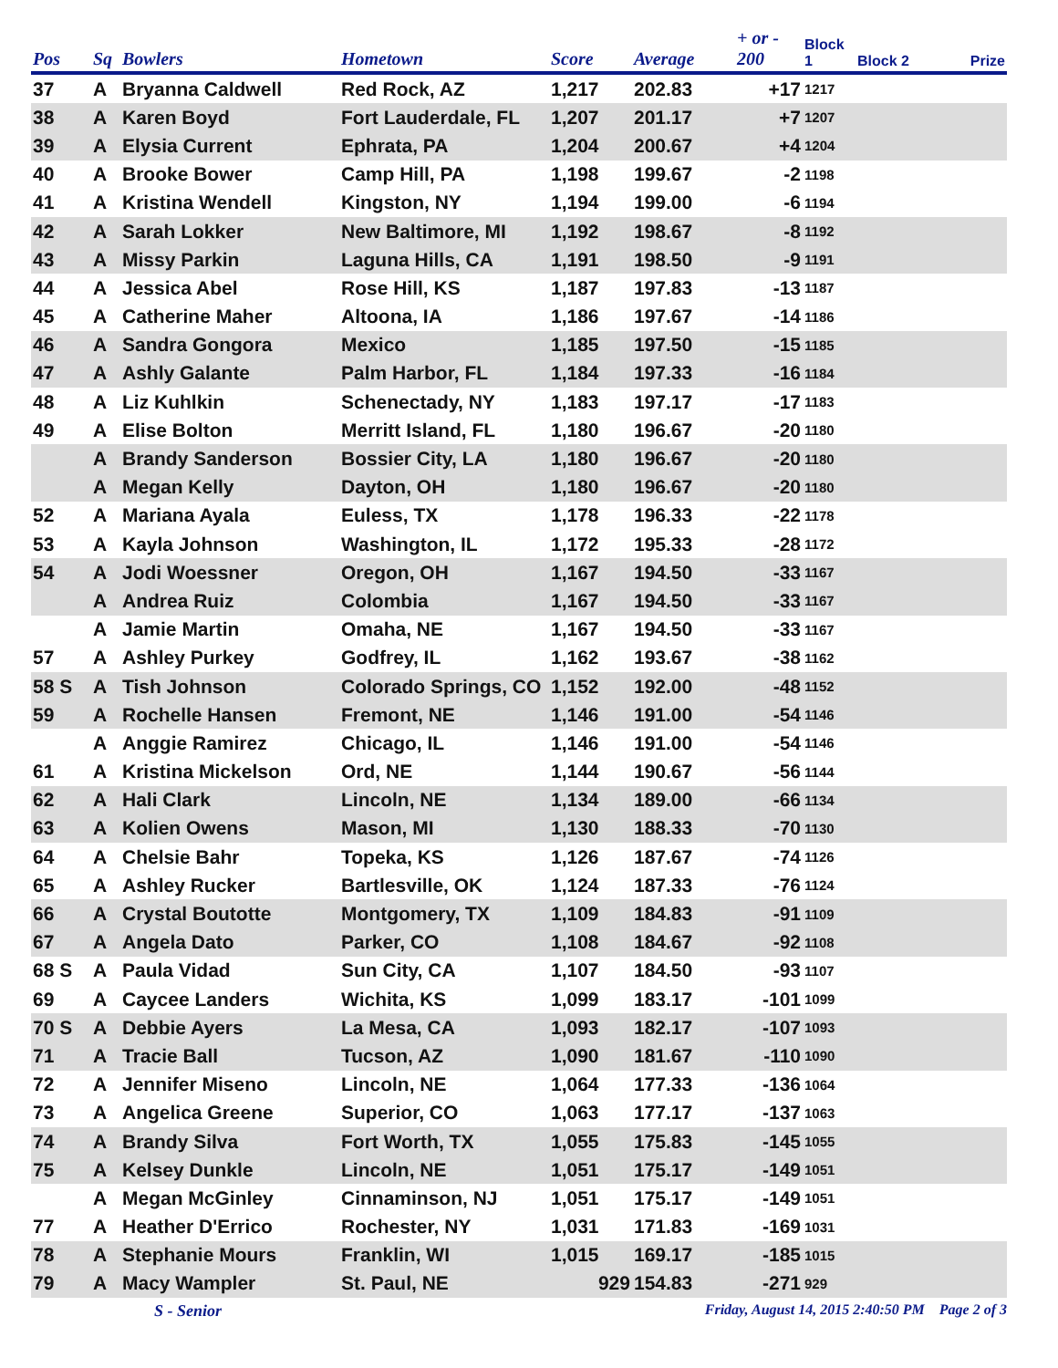| Pos | Sq | Bowlers | Hometown | Score | Average | + or - 200 | Block 1 | Block 2 | Prize |
| --- | --- | --- | --- | --- | --- | --- | --- | --- | --- |
| 37 | A | Bryanna Caldwell | Red Rock, AZ | 1,217 | 202.83 | +17 | 1217 | | |
| 38 | A | Karen Boyd | Fort Lauderdale, FL | 1,207 | 201.17 | +7 | 1207 | | |
| 39 | A | Elysia Current | Ephrata, PA | 1,204 | 200.67 | +4 | 1204 | | |
| 40 | A | Brooke Bower | Camp Hill, PA | 1,198 | 199.67 | -2 | 1198 | | |
| 41 | A | Kristina Wendell | Kingston, NY | 1,194 | 199.00 | -6 | 1194 | | |
| 42 | A | Sarah Lokker | New Baltimore, MI | 1,192 | 198.67 | -8 | 1192 | | |
| 43 | A | Missy Parkin | Laguna Hills, CA | 1,191 | 198.50 | -9 | 1191 | | |
| 44 | A | Jessica Abel | Rose Hill, KS | 1,187 | 197.83 | -13 | 1187 | | |
| 45 | A | Catherine Maher | Altoona, IA | 1,186 | 197.67 | -14 | 1186 | | |
| 46 | A | Sandra Gongora | Mexico | 1,185 | 197.50 | -15 | 1185 | | |
| 47 | A | Ashly Galante | Palm Harbor, FL | 1,184 | 197.33 | -16 | 1184 | | |
| 48 | A | Liz Kuhlkin | Schenectady, NY | 1,183 | 197.17 | -17 | 1183 | | |
| 49 | A | Elise Bolton | Merritt Island, FL | 1,180 | 196.67 | -20 | 1180 | | |
| | A | Brandy Sanderson | Bossier City, LA | 1,180 | 196.67 | -20 | 1180 | | |
| | A | Megan Kelly | Dayton, OH | 1,180 | 196.67 | -20 | 1180 | | |
| 52 | A | Mariana Ayala | Euless, TX | 1,178 | 196.33 | -22 | 1178 | | |
| 53 | A | Kayla Johnson | Washington, IL | 1,172 | 195.33 | -28 | 1172 | | |
| 54 | A | Jodi Woessner | Oregon, OH | 1,167 | 194.50 | -33 | 1167 | | |
| | A | Andrea Ruiz | Colombia | 1,167 | 194.50 | -33 | 1167 | | |
| | A | Jamie Martin | Omaha, NE | 1,167 | 194.50 | -33 | 1167 | | |
| 57 | A | Ashley Purkey | Godfrey, IL | 1,162 | 193.67 | -38 | 1162 | | |
| 58 S | A | Tish Johnson | Colorado Springs, CO | 1,152 | 192.00 | -48 | 1152 | | |
| 59 | A | Rochelle Hansen | Fremont, NE | 1,146 | 191.00 | -54 | 1146 | | |
| | A | Anggie Ramirez | Chicago, IL | 1,146 | 191.00 | -54 | 1146 | | |
| 61 | A | Kristina Mickelson | Ord, NE | 1,144 | 190.67 | -56 | 1144 | | |
| 62 | A | Hali Clark | Lincoln, NE | 1,134 | 189.00 | -66 | 1134 | | |
| 63 | A | Kolien Owens | Mason, MI | 1,130 | 188.33 | -70 | 1130 | | |
| 64 | A | Chelsie Bahr | Topeka, KS | 1,126 | 187.67 | -74 | 1126 | | |
| 65 | A | Ashley Rucker | Bartlesville, OK | 1,124 | 187.33 | -76 | 1124 | | |
| 66 | A | Crystal Boutotte | Montgomery, TX | 1,109 | 184.83 | -91 | 1109 | | |
| 67 | A | Angela Dato | Parker, CO | 1,108 | 184.67 | -92 | 1108 | | |
| 68 S | A | Paula Vidad | Sun City, CA | 1,107 | 184.50 | -93 | 1107 | | |
| 69 | A | Caycee Landers | Wichita, KS | 1,099 | 183.17 | -101 | 1099 | | |
| 70 S | A | Debbie Ayers | La Mesa, CA | 1,093 | 182.17 | -107 | 1093 | | |
| 71 | A | Tracie Ball | Tucson, AZ | 1,090 | 181.67 | -110 | 1090 | | |
| 72 | A | Jennifer Miseno | Lincoln, NE | 1,064 | 177.33 | -136 | 1064 | | |
| 73 | A | Angelica Greene | Superior, CO | 1,063 | 177.17 | -137 | 1063 | | |
| 74 | A | Brandy Silva | Fort Worth, TX | 1,055 | 175.83 | -145 | 1055 | | |
| 75 | A | Kelsey Dunkle | Lincoln, NE | 1,051 | 175.17 | -149 | 1051 | | |
| | A | Megan McGinley | Cinnaminson, NJ | 1,051 | 175.17 | -149 | 1051 | | |
| 77 | A | Heather D'Errico | Rochester, NY | 1,031 | 171.83 | -169 | 1031 | | |
| 78 | A | Stephanie Mours | Franklin, WI | 1,015 | 169.17 | -185 | 1015 | | |
| 79 | A | Macy Wampler | St. Paul, NE | 929 | 154.83 | -271 | 929 | | |
S - Senior Friday, August 14, 2015 2:40:50 PM Page 2 of 3